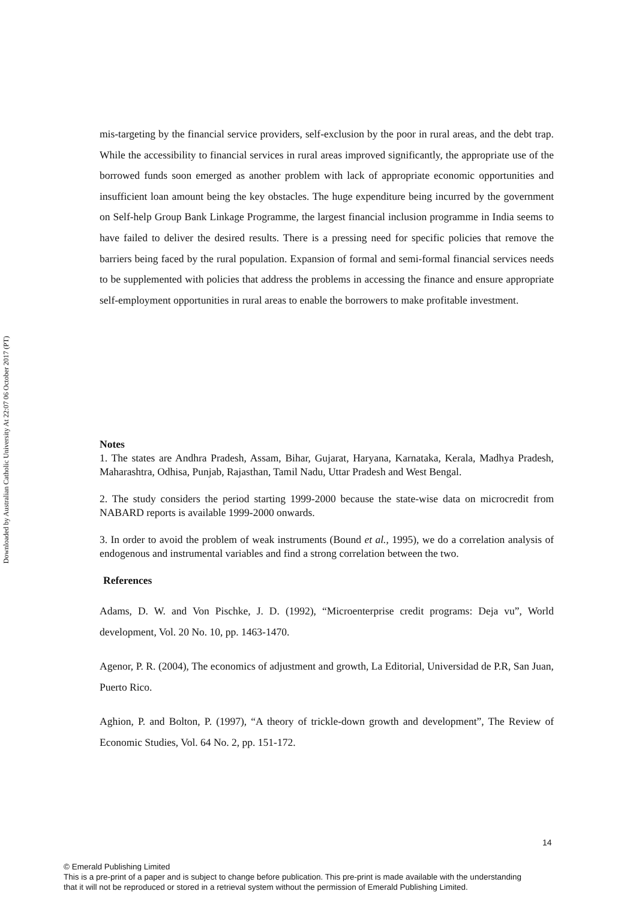Downloaded by Australian Catholic University At 22:07 06 October 2017 (PT)
mis-targeting by the financial service providers, self-exclusion by the poor in rural areas, and the debt trap. While the accessibility to financial services in rural areas improved significantly, the appropriate use of the borrowed funds soon emerged as another problem with lack of appropriate economic opportunities and insufficient loan amount being the key obstacles. The huge expenditure being incurred by the government on Self-help Group Bank Linkage Programme, the largest financial inclusion programme in India seems to have failed to deliver the desired results. There is a pressing need for specific policies that remove the barriers being faced by the rural population. Expansion of formal and semi-formal financial services needs to be supplemented with policies that address the problems in accessing the finance and ensure appropriate self-employment opportunities in rural areas to enable the borrowers to make profitable investment.
Notes
1. The states are Andhra Pradesh, Assam, Bihar, Gujarat, Haryana, Karnataka, Kerala, Madhya Pradesh, Maharashtra, Odhisa, Punjab, Rajasthan, Tamil Nadu, Uttar Pradesh and West Bengal.
2. The study considers the period starting 1999-2000 because the state-wise data on microcredit from NABARD reports is available 1999-2000 onwards.
3. In order to avoid the problem of weak instruments (Bound et al., 1995), we do a correlation analysis of endogenous and instrumental variables and find a strong correlation between the two.
References
Adams, D. W. and Von Pischke, J. D. (1992), “Microenterprise credit programs: Deja vu”, World development, Vol. 20 No. 10, pp. 1463-1470.
Agenor, P. R. (2004), The economics of adjustment and growth, La Editorial, Universidad de P.R, San Juan, Puerto Rico.
Aghion, P. and Bolton, P. (1997), “A theory of trickle-down growth and development”, The Review of Economic Studies, Vol. 64 No. 2, pp. 151-172.
14
© Emerald Publishing Limited
This is a pre-print of a paper and is subject to change before publication. This pre-print is made available with the understanding
that it will not be reproduced or stored in a retrieval system without the permission of Emerald Publishing Limited.